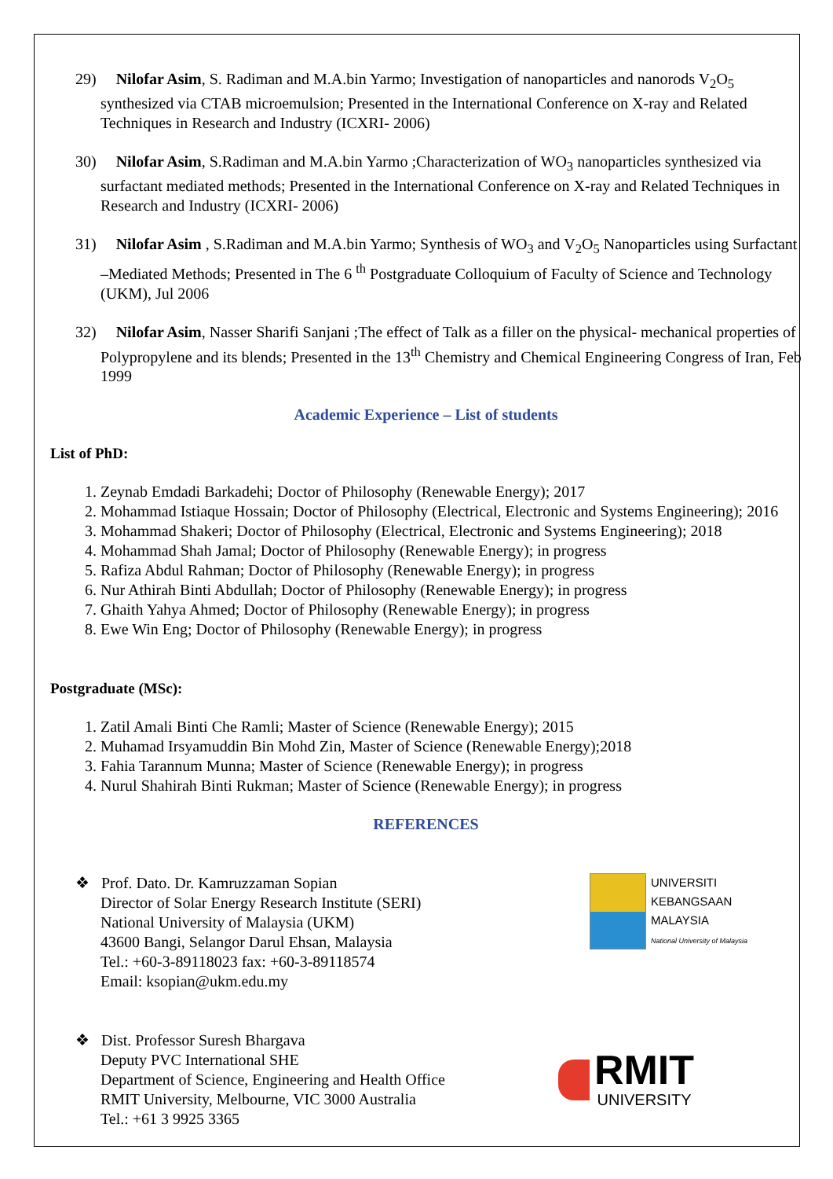29) Nilofar Asim, S. Radiman and M.A.bin Yarmo; Investigation of nanoparticles and nanorods V<sub>2</sub>O<sub>5</sub> synthesized via CTAB microemulsion; Presented in the International Conference on X-ray and Related Techniques in Research and Industry (ICXRI- 2006)
30) Nilofar Asim, S.Radiman and M.A.bin Yarmo ;Characterization of WO<sub>3</sub> nanoparticles synthesized via surfactant mediated methods; Presented in the International Conference on X-ray and Related Techniques in Research and Industry (ICXRI- 2006)
31) Nilofar Asim , S.Radiman and M.A.bin Yarmo; Synthesis of WO<sub>3</sub> and V<sub>2</sub>O<sub>5</sub> Nanoparticles using Surfactant –Mediated Methods; Presented in The 6 <sup>th</sup> Postgraduate Colloquium of Faculty of Science and Technology (UKM), Jul 2006
32) Nilofar Asim, Nasser Sharifi Sanjani ;The effect of Talk as a filler on the physical- mechanical properties of Polypropylene and its blends; Presented in the 13<sup>th</sup> Chemistry and Chemical Engineering Congress of Iran, Feb 1999
Academic Experience – List of students
List of PhD:
1. Zeynab Emdadi Barkadehi; Doctor of Philosophy (Renewable Energy); 2017
2. Mohammad Istiaque Hossain; Doctor of Philosophy (Electrical, Electronic and Systems Engineering); 2016
3. Mohammad Shakeri; Doctor of Philosophy (Electrical, Electronic and Systems Engineering); 2018
4. Mohammad Shah Jamal; Doctor of Philosophy (Renewable Energy); in progress
5. Rafiza Abdul Rahman; Doctor of Philosophy (Renewable Energy); in progress
6. Nur Athirah Binti Abdullah; Doctor of Philosophy (Renewable Energy); in progress
7. Ghaith Yahya Ahmed; Doctor of Philosophy (Renewable Energy); in progress
8. Ewe Win Eng; Doctor of Philosophy (Renewable Energy); in progress
Postgraduate (MSc):
1. Zatil Amali Binti Che Ramli; Master of Science (Renewable Energy); 2015
2. Muhamad Irsyamuddin Bin Mohd Zin, Master of Science (Renewable Energy);2018
3. Fahia Tarannum Munna; Master of Science (Renewable Energy); in progress
4. Nurul Shahirah Binti Rukman; Master of Science (Renewable Energy); in progress
REFERENCES
❖ Prof. Dato. Dr. Kamruzzaman Sopian
Director of Solar Energy Research Institute (SERI)
National University of Malaysia (UKM)
43600 Bangi, Selangor Darul Ehsan, Malaysia
Tel.: +60-3-89118023 fax: +60-3-89118574
Email: ksopian@ukm.edu.my
UNIVERSITI
KEBANGSAAN
MALAYSIA
National University of Malaysia
❖ Dist. Professor Suresh Bhargava
Deputy PVC International SHE
Department of Science, Engineering and Health Office
RMIT University, Melbourne, VIC 3000 Australia
Tel.: +61 3 9925 3365
RMIT
UNIVERSITY